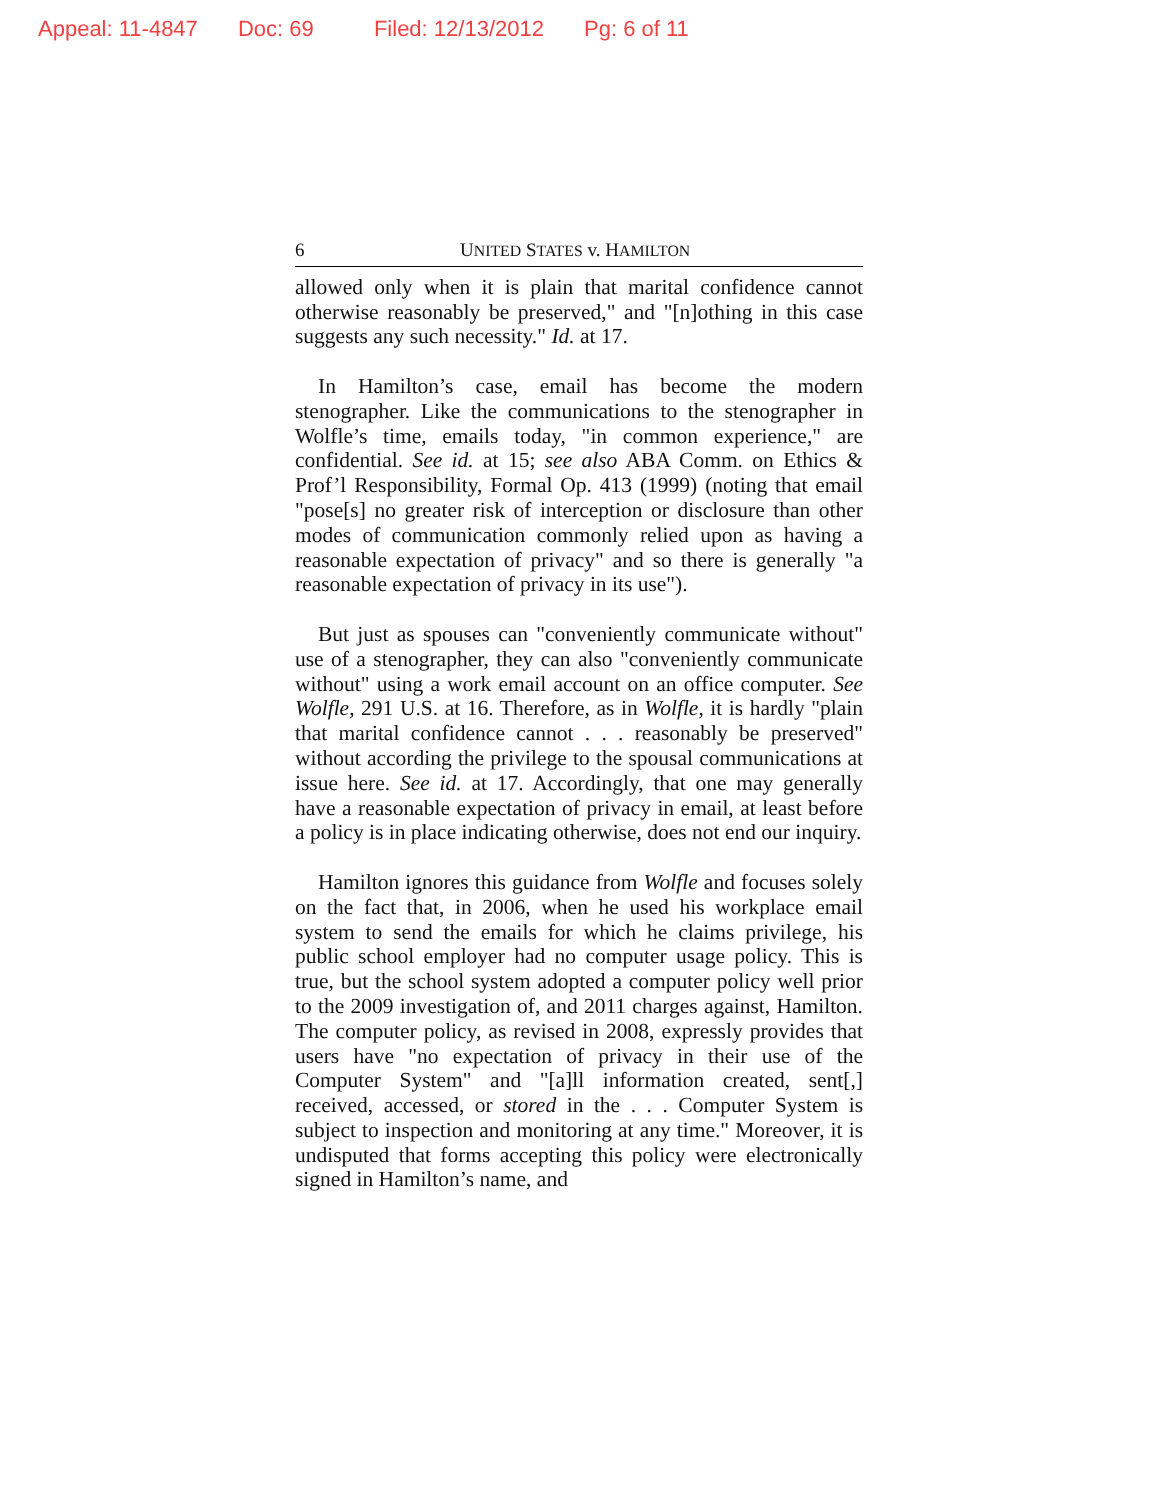Appeal: 11-4847 Doc: 69 Filed: 12/13/2012 Pg: 6 of 11
6 UNITED STATES v. HAMILTON
allowed only when it is plain that marital confidence cannot otherwise reasonably be preserved," and "[n]othing in this case suggests any such necessity." Id. at 17.
In Hamilton’s case, email has become the modern stenographer. Like the communications to the stenographer in Wolfle’s time, emails today, "in common experience," are confidential. See id. at 15; see also ABA Comm. on Ethics & Prof’l Responsibility, Formal Op. 413 (1999) (noting that email "pose[s] no greater risk of interception or disclosure than other modes of communication commonly relied upon as having a reasonable expectation of privacy" and so there is generally "a reasonable expectation of privacy in its use").
But just as spouses can "conveniently communicate without" use of a stenographer, they can also "conveniently communicate without" using a work email account on an office computer. See Wolfle, 291 U.S. at 16. Therefore, as in Wolfle, it is hardly "plain that marital confidence cannot . . . reasonably be preserved" without according the privilege to the spousal communications at issue here. See id. at 17. Accordingly, that one may generally have a reasonable expectation of privacy in email, at least before a policy is in place indicating otherwise, does not end our inquiry.
Hamilton ignores this guidance from Wolfle and focuses solely on the fact that, in 2006, when he used his workplace email system to send the emails for which he claims privilege, his public school employer had no computer usage policy. This is true, but the school system adopted a computer policy well prior to the 2009 investigation of, and 2011 charges against, Hamilton. The computer policy, as revised in 2008, expressly provides that users have "no expectation of privacy in their use of the Computer System" and "[a]ll information created, sent[,] received, accessed, or stored in the . . . Computer System is subject to inspection and monitoring at any time." Moreover, it is undisputed that forms accepting this policy were electronically signed in Hamilton’s name, and